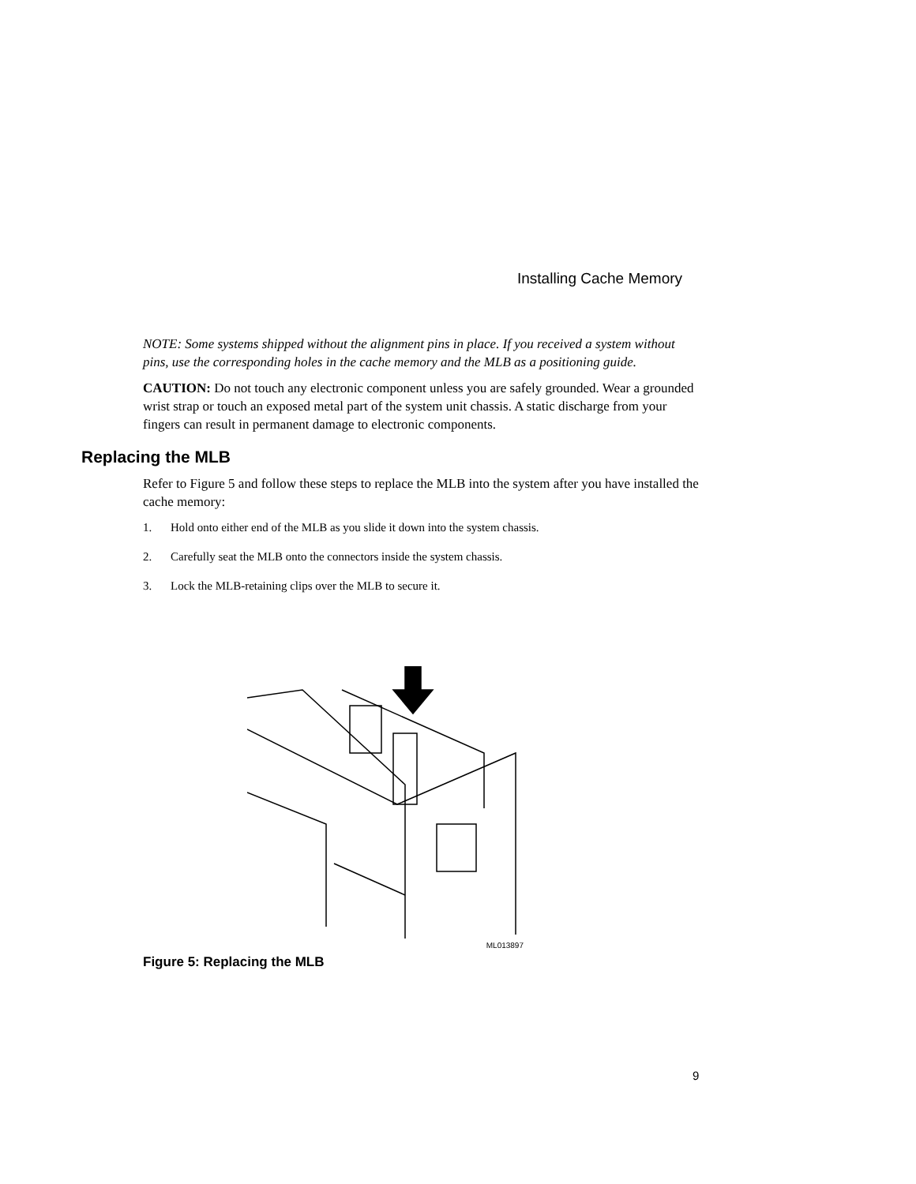Installing Cache Memory
NOTE: Some systems shipped without the alignment pins in place. If you received a system without pins, use the corresponding holes in the cache memory and the MLB as a positioning guide.
CAUTION: Do not touch any electronic component unless you are safely grounded. Wear a grounded wrist strap or touch an exposed metal part of the system unit chassis. A static discharge from your fingers can result in permanent damage to electronic components.
Replacing the MLB
Refer to Figure 5 and follow these steps to replace the MLB into the system after you have installed the cache memory:
1. Hold onto either end of the MLB as you slide it down into the system chassis.
2. Carefully seat the MLB onto the connectors inside the system chassis.
3. Lock the MLB-retaining clips over the MLB to secure it.
ML013897
Figure 5: Replacing the MLB
9